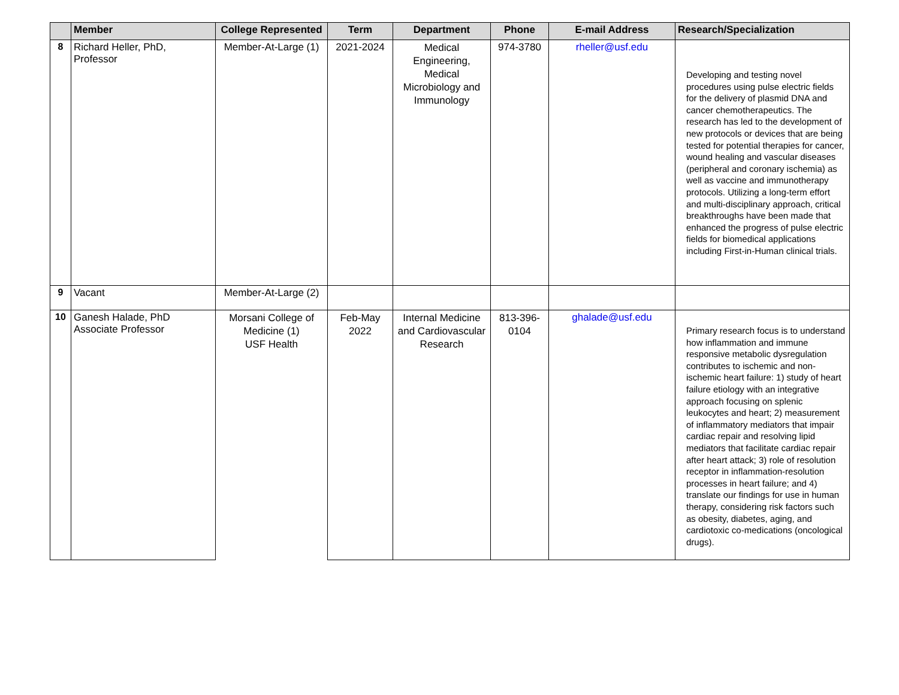| | Member | College Represented | Term | Department | Phone | E-mail Address | Research/Specialization |
| --- | --- | --- | --- | --- | --- | --- | --- |
| 8 | Richard Heller, PhD, Professor | Member-At-Large (1) | 2021-2024 | Medical Engineering, Medical Microbiology and Immunology | 974-3780 | rheller@usf.edu | Developing and testing novel procedures using pulse electric fields for the delivery of plasmid DNA and cancer chemotherapeutics. The research has led to the development of new protocols or devices that are being tested for potential therapies for cancer, wound healing and vascular diseases (peripheral and coronary ischemia) as well as vaccine and immunotherapy protocols. Utilizing a long-term effort and multi-disciplinary approach, critical breakthroughs have been made that enhanced the progress of pulse electric fields for biomedical applications including First-in-Human clinical trials. |
| 9 | Vacant | Member-At-Large (2) | | | | | |
| 10 | Ganesh Halade, PhD Associate Professor | Morsani College of Medicine (1) USF Health | Feb-May 2022 | Internal Medicine and Cardiovascular Research | 813-396- 0104 | ghalade@usf.edu | Primary research focus is to understand how inflammation and immune responsive metabolic dysregulation contributes to ischemic and non-ischemic heart failure: 1) study of heart failure etiology with an integrative approach focusing on splenic leukocytes and heart; 2) measurement of inflammatory mediators that impair cardiac repair and resolving lipid mediators that facilitate cardiac repair after heart attack; 3) role of resolution receptor in inflammation-resolution processes in heart failure; and 4) translate our findings for use in human therapy, considering risk factors such as obesity, diabetes, aging, and cardiotoxic co-medications (oncological drugs). |